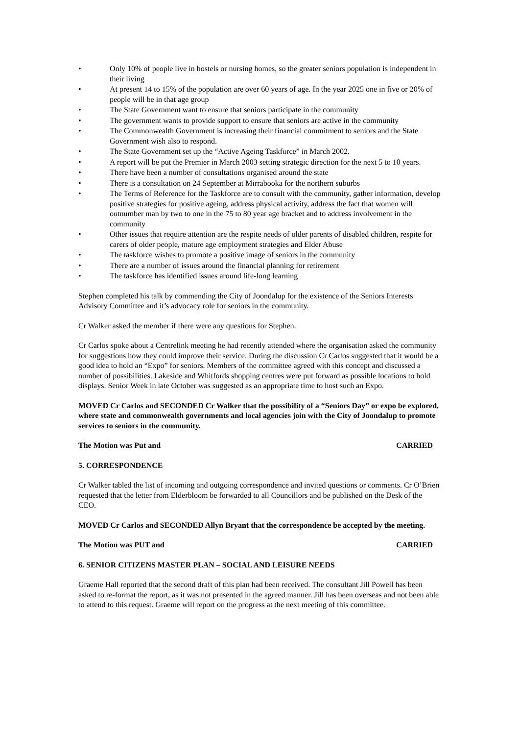• Only 10% of people live in hostels or nursing homes, so the greater seniors population is independent in their living
• At present 14 to 15% of the population are over 60 years of age. In the year 2025 one in five or 20% of people will be in that age group
• The State Government want to ensure that seniors participate in the community
• The government wants to provide support to ensure that seniors are active in the community
• The Commonwealth Government is increasing their financial commitment to seniors and the State Government wish also to respond.
• The State Government set up the “Active Ageing Taskforce” in March 2002.
• A report will be put the Premier in March 2003 setting strategic direction for the next 5 to 10 years.
• There have been a number of consultations organised around the state
• There is a consultation on 24 September at Mirrabooka for the northern suburbs
• The Terms of Reference for the Taskforce are to consult with the community, gather information, develop positive strategies for positive ageing, address physical activity, address the fact that women will outnumber man by two to one in the 75 to 80 year age bracket and to address involvement in the community
• Other issues that require attention are the respite needs of older parents of disabled children, respite for carers of older people, mature age employment strategies and Elder Abuse
• The taskforce wishes to promote a positive image of seniors in the community
• There are a number of issues around the financial planning for retirement
• The taskforce has identified issues around life-long learning
Stephen completed his talk by commending the City of Joondalup for the existence of the Seniors Interests Advisory Committee and it’s advocacy role for seniors in the community.
Cr Walker asked the member if there were any questions for Stephen.
Cr Carlos spoke about a Centrelink meeting he had recently attended where the organisation asked the community for suggestions how they could improve their service. During the discussion Cr Carlos suggested that it would be a good idea to hold an “Expo” for seniors. Members of the committee agreed with this concept and discussed a number of possibilities. Lakeside and Whitfords shopping centres were put forward as possible locations to hold displays. Senior Week in late October was suggested as an appropriate time to host such an Expo.
MOVED Cr Carlos and SECONDED Cr Walker that the possibility of a “Seniors Day” or expo be explored, where state and commonwealth governments and local agencies join with the City of Joondalup to promote services to seniors in the community.
The Motion was Put and CARRIED
5. CORRESPONDENCE
Cr Walker tabled the list of incoming and outgoing correspondence and invited questions or comments. Cr O’Brien requested that the letter from Elderbloom be forwarded to all Councillors and be published on the Desk of the CEO.
MOVED Cr Carlos and SECONDED Allyn Bryant that the correspondence be accepted by the meeting.
The Motion was PUT and CARRIED
6. SENIOR CITIZENS MASTER PLAN – SOCIAL AND LEISURE NEEDS
Graeme Hall reported that the second draft of this plan had been received. The consultant Jill Powell has been asked to re-format the report, as it was not presented in the agreed manner. Jill has been overseas and not been able to attend to this request. Graeme will report on the progress at the next meeting of this committee.